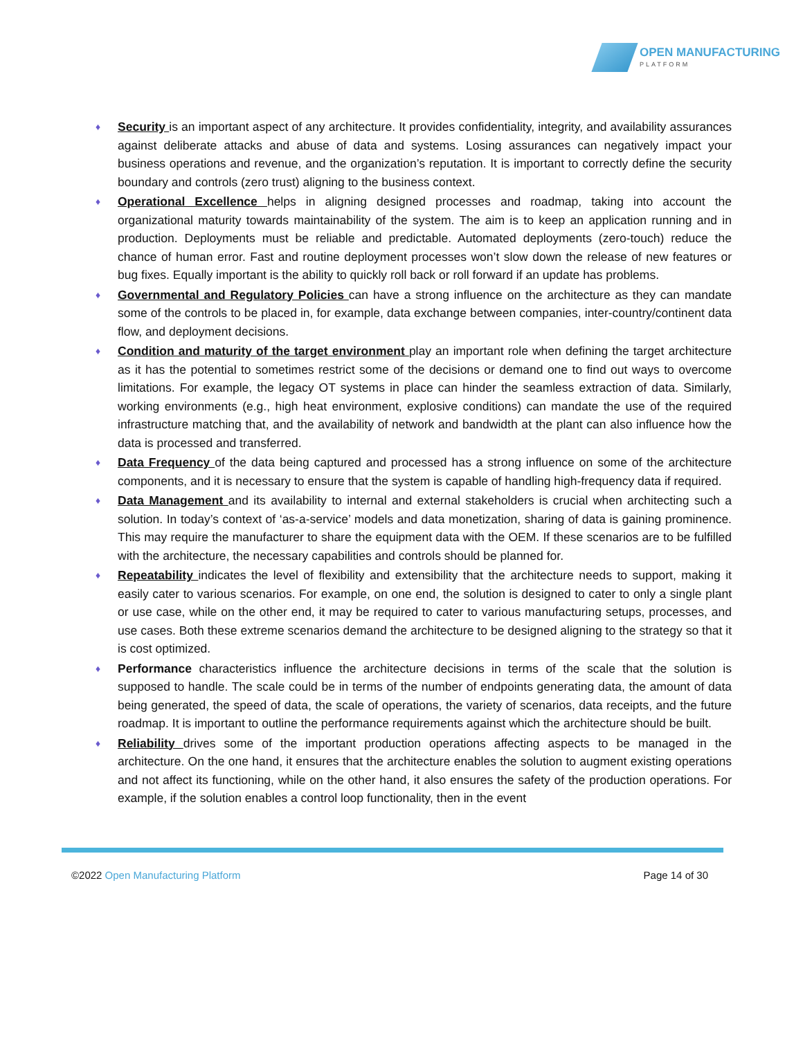OPEN MANUFACTURING
PLATFORM
♦ Security is an important aspect of any architecture. It provides confidentiality, integrity, and availability assurances against deliberate attacks and abuse of data and systems. Losing assurances can negatively impact your business operations and revenue, and the organization’s reputation. It is important to correctly define the security boundary and controls (zero trust) aligning to the business context.
♦ Operational Excellence helps in aligning designed processes and roadmap, taking into account the organizational maturity towards maintainability of the system. The aim is to keep an application running and in production. Deployments must be reliable and predictable. Automated deployments (zero-touch) reduce the chance of human error. Fast and routine deployment processes won’t slow down the release of new features or bug fixes. Equally important is the ability to quickly roll back or roll forward if an update has problems.
♦ Governmental and Regulatory Policies can have a strong influence on the architecture as they can mandate some of the controls to be placed in, for example, data exchange between companies, inter-country/continent data flow, and deployment decisions.
♦ Condition and maturity of the target environment play an important role when defining the target architecture as it has the potential to sometimes restrict some of the decisions or demand one to find out ways to overcome limitations. For example, the legacy OT systems in place can hinder the seamless extraction of data. Similarly, working environments (e.g., high heat environment, explosive conditions) can mandate the use of the required infrastructure matching that, and the availability of network and bandwidth at the plant can also influence how the data is processed and transferred.
♦ Data Frequency of the data being captured and processed has a strong influence on some of the architecture components, and it is necessary to ensure that the system is capable of handling high-frequency data if required.
♦ Data Management and its availability to internal and external stakeholders is crucial when architecting such a solution. In today’s context of ‘as-a-service’ models and data monetization, sharing of data is gaining prominence. This may require the manufacturer to share the equipment data with the OEM. If these scenarios are to be fulfilled with the architecture, the necessary capabilities and controls should be planned for.
♦ Repeatability indicates the level of flexibility and extensibility that the architecture needs to support, making it easily cater to various scenarios. For example, on one end, the solution is designed to cater to only a single plant or use case, while on the other end, it may be required to cater to various manufacturing setups, processes, and use cases. Both these extreme scenarios demand the architecture to be designed aligning to the strategy so that it is cost optimized.
♦ Performance characteristics influence the architecture decisions in terms of the scale that the solution is supposed to handle. The scale could be in terms of the number of endpoints generating data, the amount of data being generated, the speed of data, the scale of operations, the variety of scenarios, data receipts, and the future roadmap. It is important to outline the performance requirements against which the architecture should be built.
♦ Reliability drives some of the important production operations affecting aspects to be managed in the architecture. On the one hand, it ensures that the architecture enables the solution to augment existing operations and not affect its functioning, while on the other hand, it also ensures the safety of the production operations. For example, if the solution enables a control loop functionality, then in the event
©2022 Open Manufacturing Platform
Page 14 of 30